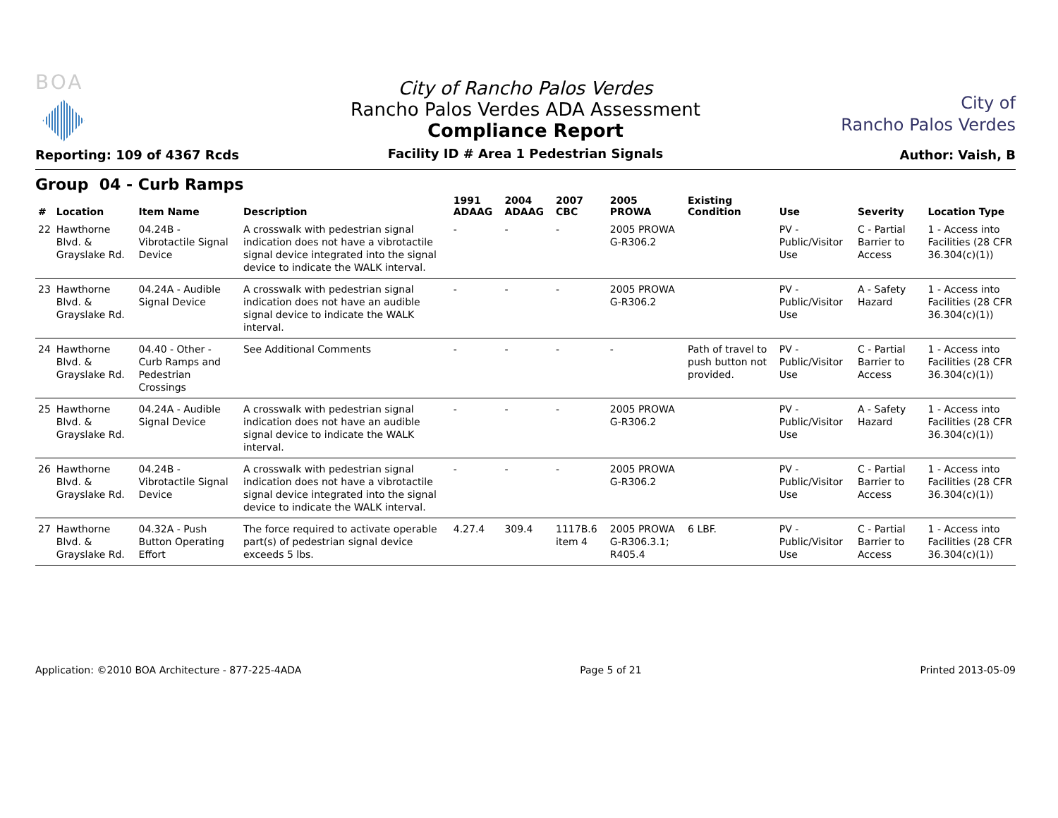BOA
Reporting: 109 of 4367 Rcds
City of Rancho Palos Verdes
Rancho Palos Verdes ADA Assessment
Compliance Report
Facility ID # Area 1 Pedestrian Signals
City of
Rancho Palos Verdes
Author: Vaish, B
Group 04 - Curb Ramps
| # | Location | Item Name | Description | 1991 ADAAG | 2004 ADAAG | 2007 CBC | 2005 PROWA | Existing Condition | Use | Severity | Location Type |
| --- | --- | --- | --- | --- | --- | --- | --- | --- | --- | --- | --- |
| 22 | Hawthorne Blvd. & Grayslake Rd. | 04.24B - Vibrotactile Signal Device | A crosswalk with pedestrian signal indication does not have a vibrotactile signal device integrated into the signal device to indicate the WALK interval. | - | - | - | 2005 PROWA G-R306.2 | | PV - Public/Visitor Use | C - Partial Barrier to Access | 1 - Access into Facilities (28 CFR 36.304(c)(1)) |
| 23 | Hawthorne Blvd. & Grayslake Rd. | 04.24A - Audible Signal Device | A crosswalk with pedestrian signal indication does not have an audible signal device to indicate the WALK interval. | - | - | - | 2005 PROWA G-R306.2 | | PV - Public/Visitor Use | A - Safety Hazard | 1 - Access into Facilities (28 CFR 36.304(c)(1)) |
| 24 | Hawthorne Blvd. & Grayslake Rd. | 04.40 - Other - Curb Ramps and Pedestrian Crossings | See Additional Comments | - | - | - | - | Path of travel to push button not provided. | PV - Public/Visitor Use | C - Partial Barrier to Access | 1 - Access into Facilities (28 CFR 36.304(c)(1)) |
| 25 | Hawthorne Blvd. & Grayslake Rd. | 04.24A - Audible Signal Device | A crosswalk with pedestrian signal indication does not have an audible signal device to indicate the WALK interval. | - | - | - | 2005 PROWA G-R306.2 | | PV - Public/Visitor Use | A - Safety Hazard | 1 - Access into Facilities (28 CFR 36.304(c)(1)) |
| 26 | Hawthorne Blvd. & Grayslake Rd. | 04.24B - Vibrotactile Signal Device | A crosswalk with pedestrian signal indication does not have a vibrotactile signal device integrated into the signal device to indicate the WALK interval. | - | - | - | 2005 PROWA G-R306.2 | | PV - Public/Visitor Use | C - Partial Barrier to Access | 1 - Access into Facilities (28 CFR 36.304(c)(1)) |
| 27 | Hawthorne Blvd. & Grayslake Rd. | 04.32A - Push Button Operating Effort | The force required to activate operable part(s) of pedestrian signal device exceeds 5 lbs. | 4.27.4 | 309.4 | 1117B.6 item 4 | 2005 PROWA G-R306.3.1; R405.4 | 6 LBF. | PV - Public/Visitor Use | C - Partial Barrier to Access | 1 - Access into Facilities (28 CFR 36.304(c)(1)) |
Application: ©2010 BOA Architecture - 877-225-4ADA Page 5 of 21 Printed 2013-05-09